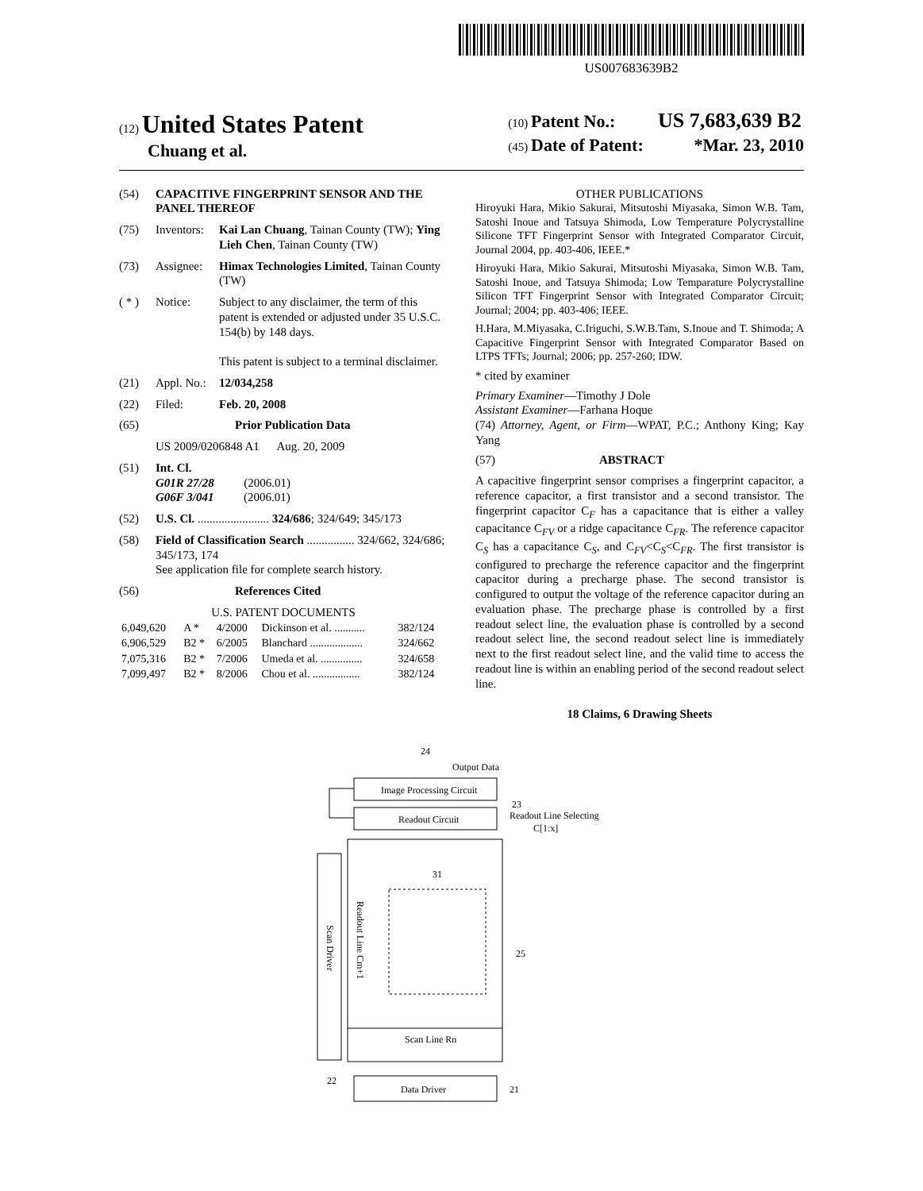US007683639B2
(12) United States Patent
Chuang et al.
(10) Patent No.: US 7,683,639 B2
(45) Date of Patent: *Mar. 23, 2010
(54) CAPACITIVE FINGERPRINT SENSOR AND THE PANEL THEREOF
(75) Inventors: Kai Lan Chuang, Tainan County (TW); Ying Lieh Chen, Tainan County (TW)
(73) Assignee: Himax Technologies Limited, Tainan County (TW)
( * ) Notice: Subject to any disclaimer, the term of this patent is extended or adjusted under 35 U.S.C. 154(b) by 148 days.
This patent is subject to a terminal disclaimer.
(21) Appl. No.: 12/034,258
(22) Filed: Feb. 20, 2008
(65) Prior Publication Data
US 2009/0206848 A1 Aug. 20, 2009
(51) Int. Cl.
G01R 27/28 (2006.01)
G06F 3/041 (2006.01)
(52) U.S. Cl. ........................ 324/686; 324/649; 345/173
(58) Field of Classification Search ................ 324/662, 324/686; 345/173, 174
See application file for complete search history.
(56) References Cited
U.S. PATENT DOCUMENTS
| 6,049,620 | A * | 4/2000 | Dickinson et al. ........... | 382/124 |
| 6,906,529 | B2 * | 6/2005 | Blanchard ................... | 324/662 |
| 7,075,316 | B2 * | 7/2006 | Umeda et al. ............... | 324/658 |
| 7,099,497 | B2 * | 8/2006 | Chou et al. ................. | 382/124 |
OTHER PUBLICATIONS
Hiroyuki Hara, Mikio Sakurai, Mitsutoshi Miyasaka, Simon W.B. Tam, Satoshi Inoue and Tatsuya Shimoda, Low Temperature Polycrystalline Silicone TFT Fingerprint Sensor with Integrated Comparator Circuit, Journal 2004, pp. 403-406, IEEE.*
Hiroyuki Hara, Mikio Sakurai, Mitsutoshi Miyasaka, Simon W.B. Tam, Satoshi Inoue, and Tatsuya Shimoda; Low Temparature Polycrystalline Silicon TFT Fingerprint Sensor with Integrated Comparator Circuit; Journal; 2004; pp. 403-406; IEEE.
H.Hara, M.Miyasaka, C.Iriguchi, S.W.B.Tam, S.Inoue and T. Shimoda; A Capacitive Fingerprint Sensor with Integrated Comparator Based on LTPS TFTs; Journal; 2006; pp. 257-260; IDW.
* cited by examiner
Primary Examiner—Timothy J Dole
Assistant Examiner—Farhana Hoque
(74) Attorney, Agent, or Firm—WPAT, P.C.; Anthony King; Kay Yang
(57) ABSTRACT
A capacitive fingerprint sensor comprises a fingerprint capacitor, a reference capacitor, a first transistor and a second transistor. The fingerprint capacitor C<sub>F</sub> has a capacitance that is either a valley capacitance C<sub>FV</sub> or a ridge capacitance C<sub>FR</sub>. The reference capacitor C<sub>S</sub> has a capacitance C<sub>S</sub>, and C<sub>FV</sub><C<sub>S</sub><C<sub>FR</sub>. The first transistor is configured to precharge the reference capacitor and the fingerprint capacitor during a precharge phase. The second transistor is configured to output the voltage of the reference capacitor during an evaluation phase. The precharge phase is controlled by a first readout select line, the evaluation phase is controlled by a second readout select line, the second readout select line is immediately next to the first readout select line, and the valid time to access the readout line is within an enabling period of the second readout select line.
18 Claims, 6 Drawing Sheets
24
Output Data
Image Processing Circuit
23
Readout Circuit
Readout Line Selecting
C[1:x]
Scan Driver
Readout Line Cm+1
31
25
Scan Line Rn
22
Data Driver
21